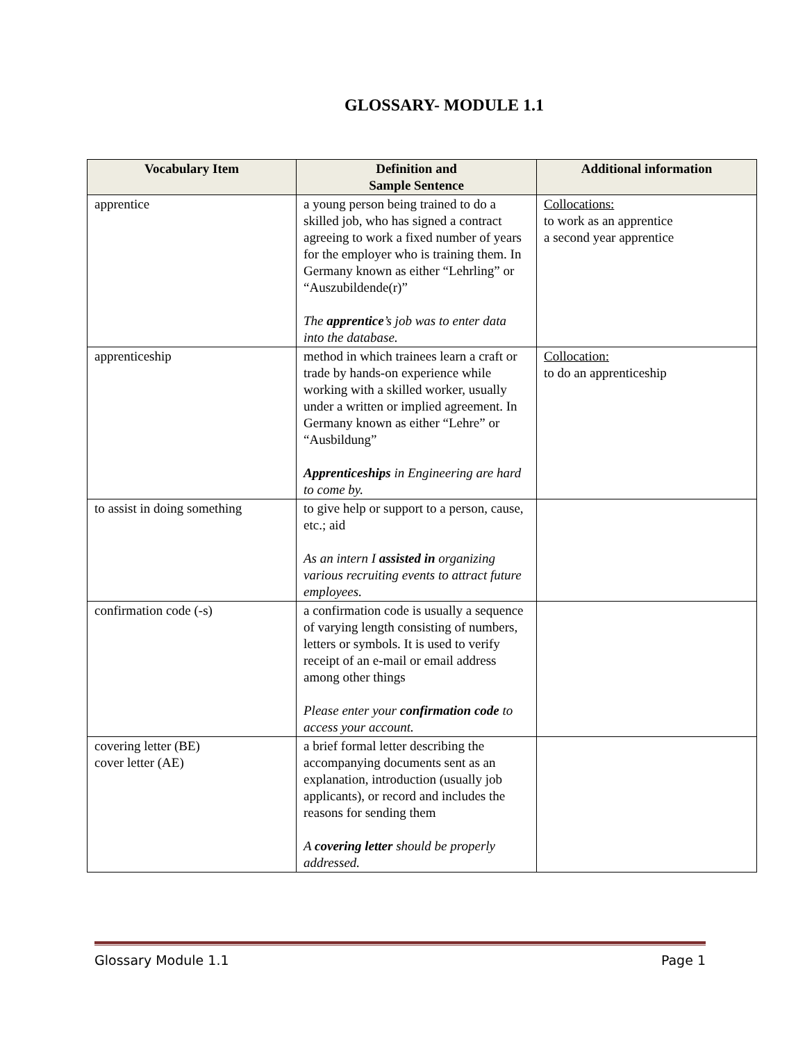GLOSSARY- MODULE 1.1
| Vocabulary Item | Definition and Sample Sentence | Additional information |
| --- | --- | --- |
| apprentice | a young person being trained to do a skilled job, who has signed a contract agreeing to work a fixed number of years for the employer who is training them. In Germany known as either “Lehrling” or “Auszubildende(r)” The apprentice ’s job was to enter data into the database. | Collocations: to work as an apprentice a second year apprentice |
| apprenticeship | method in which trainees learn a craft or trade by hands-on experience while working with a skilled worker, usually under a written or implied agreement. In Germany known as either “Lehre” or “Ausbildung” Apprenticeships in Engineering are hard to come by. | Collocation: to do an apprenticeship |
| to assist in doing something | to give help or support to a person, cause, etc.; aid As an intern I assisted in organizing various recruiting events to attract future employees. | |
| confirmation code (-s) | a confirmation code is usually a sequence of varying length consisting of numbers, letters or symbols. It is used to verify receipt of an e-mail or email address among other things Please enter your confirmation code to access your account. | |
| covering letter (BE) cover letter (AE) | a brief formal letter describing the accompanying documents sent as an explanation, introduction (usually job applicants), or record and includes the reasons for sending them A covering letter should be properly addressed. | |
Glossary Module 1.1 Page 1